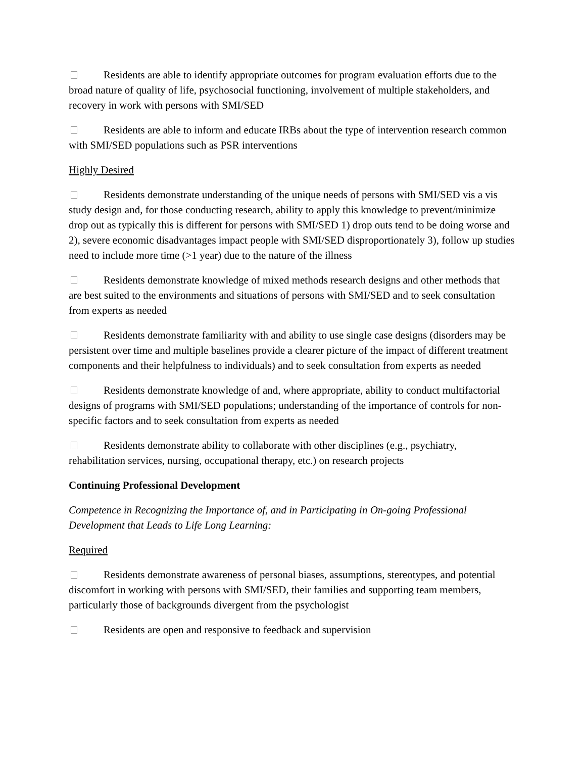Residents are able to identify appropriate outcomes for program evaluation efforts due to the broad nature of quality of life, psychosocial functioning, involvement of multiple stakeholders, and recovery in work with persons with SMI/SED
Residents are able to inform and educate IRBs about the type of intervention research common with SMI/SED populations such as PSR interventions
Highly Desired
Residents demonstrate understanding of the unique needs of persons with SMI/SED vis a vis study design and, for those conducting research, ability to apply this knowledge to prevent/minimize drop out as typically this is different for persons with SMI/SED 1) drop outs tend to be doing worse and 2), severe economic disadvantages impact people with SMI/SED disproportionately 3), follow up studies need to include more time (>1 year) due to the nature of the illness
Residents demonstrate knowledge of mixed methods research designs and other methods that are best suited to the environments and situations of persons with SMI/SED and to seek consultation from experts as needed
Residents demonstrate familiarity with and ability to use single case designs (disorders may be persistent over time and multiple baselines provide a clearer picture of the impact of different treatment components and their helpfulness to individuals) and to seek consultation from experts as needed
Residents demonstrate knowledge of and, where appropriate, ability to conduct multifactorial designs of programs with SMI/SED populations; understanding of the importance of controls for non-specific factors and to seek consultation from experts as needed
Residents demonstrate ability to collaborate with other disciplines (e.g., psychiatry, rehabilitation services, nursing, occupational therapy, etc.) on research projects
Continuing Professional Development
Competence in Recognizing the Importance of, and in Participating in On-going Professional Development that Leads to Life Long Learning:
Required
Residents demonstrate awareness of personal biases, assumptions, stereotypes, and potential discomfort in working with persons with SMI/SED, their families and supporting team members, particularly those of backgrounds divergent from the psychologist
Residents are open and responsive to feedback and supervision